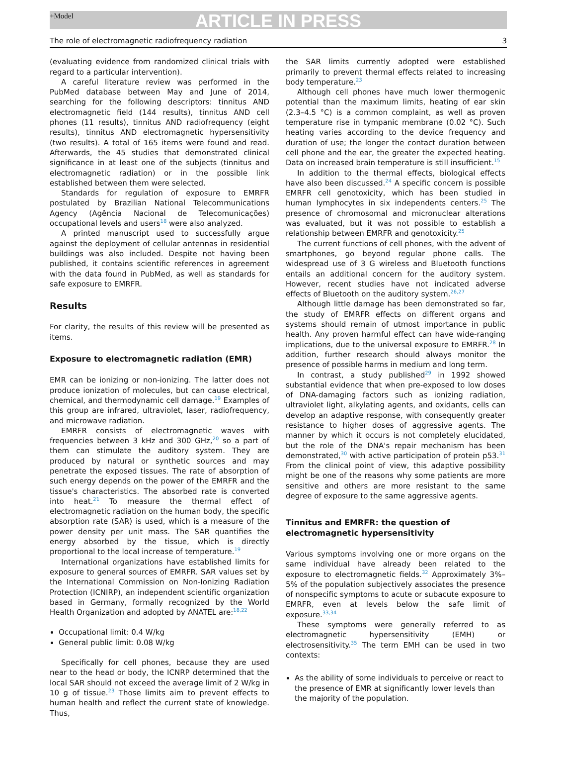+Model ARTICLE IN PRESS
The role of electromagnetic radiofrequency radiation 3
(evaluating evidence from randomized clinical trials with regard to a particular intervention).
A careful literature review was performed in the PubMed database between May and June of 2014, searching for the following descriptors: tinnitus AND electromagnetic field (144 results), tinnitus AND cell phones (11 results), tinnitus AND radiofrequency (eight results), tinnitus AND electromagnetic hypersensitivity (two results). A total of 165 items were found and read. Afterwards, the 45 studies that demonstrated clinical significance in at least one of the subjects (tinnitus and electromagnetic radiation) or in the possible link established between them were selected.
Standards for regulation of exposure to EMRFR postulated by Brazilian National Telecommunications Agency (Agência Nacional de Telecomunicações) occupational levels and users<sup>18</sup> were also analyzed.
A printed manuscript used to successfully argue against the deployment of cellular antennas in residential buildings was also included. Despite not having been published, it contains scientific references in agreement with the data found in PubMed, as well as standards for safe exposure to EMRFR.
Results
For clarity, the results of this review will be presented as items.
Exposure to electromagnetic radiation (EMR)
EMR can be ionizing or non-ionizing. The latter does not produce ionization of molecules, but can cause electrical, chemical, and thermodynamic cell damage.<sup>19</sup> Examples of this group are infrared, ultraviolet, laser, radiofrequency, and microwave radiation.
EMRFR consists of electromagnetic waves with frequencies between 3 kHz and 300 GHz,<sup>20</sup> so a part of them can stimulate the auditory system. They are produced by natural or synthetic sources and may penetrate the exposed tissues. The rate of absorption of such energy depends on the power of the EMRFR and the tissue's characteristics. The absorbed rate is converted into heat.<sup>21</sup> To measure the thermal effect of electromagnetic radiation on the human body, the specific absorption rate (SAR) is used, which is a measure of the power density per unit mass. The SAR quantifies the energy absorbed by the tissue, which is directly proportional to the local increase of temperature.<sup>19</sup>
International organizations have established limits for exposure to general sources of EMRFR. SAR values set by the International Commission on Non-Ionizing Radiation Protection (ICNIRP), an independent scientific organization based in Germany, formally recognized by the World Health Organization and adopted by ANATEL are:<sup>18,22</sup>
Occupational limit: 0.4 W/kg
General public limit: 0.08 W/kg
Specifically for cell phones, because they are used near to the head or body, the ICNRP determined that the local SAR should not exceed the average limit of 2 W/kg in 10 g of tissue.<sup>23</sup> Those limits aim to prevent effects to human health and reflect the current state of knowledge. Thus,
the SAR limits currently adopted were established primarily to prevent thermal effects related to increasing body temperature.<sup>23</sup>
Although cell phones have much lower thermogenic potential than the maximum limits, heating of ear skin (2.3–4.5 °C) is a common complaint, as well as proven temperature rise in tympanic membrane (0.02 °C). Such heating varies according to the device frequency and duration of use; the longer the contact duration between cell phone and the ear, the greater the expected heating. Data on increased brain temperature is still insufficient.<sup>15</sup>
In addition to the thermal effects, biological effects have also been discussed.<sup>24</sup> A specific concern is possible EMRFR cell genotoxicity, which has been studied in human lymphocytes in six independents centers.<sup>25</sup> The presence of chromosomal and micronuclear alterations was evaluated, but it was not possible to establish a relationship between EMRFR and genotoxicity.<sup>25</sup>
The current functions of cell phones, with the advent of smartphones, go beyond regular phone calls. The widespread use of 3 G wireless and Bluetooth functions entails an additional concern for the auditory system. However, recent studies have not indicated adverse effects of Bluetooth on the auditory system.<sup>26,27</sup>
Although little damage has been demonstrated so far, the study of EMRFR effects on different organs and systems should remain of utmost importance in public health. Any proven harmful effect can have wide-ranging implications, due to the universal exposure to EMRFR.<sup>28</sup> In addition, further research should always monitor the presence of possible harms in medium and long term.
In contrast, a study published<sup>29</sup> in 1992 showed substantial evidence that when pre-exposed to low doses of DNA-damaging factors such as ionizing radiation, ultraviolet light, alkylating agents, and oxidants, cells can develop an adaptive response, with consequently greater resistance to higher doses of aggressive agents. The manner by which it occurs is not completely elucidated, but the role of the DNA's repair mechanism has been demonstrated,<sup>30</sup> with active participation of protein p53.<sup>31</sup> From the clinical point of view, this adaptive possibility might be one of the reasons why some patients are more sensitive and others are more resistant to the same degree of exposure to the same aggressive agents.
Tinnitus and EMRFR: the question of
electromagnetic hypersensitivity
Various symptoms involving one or more organs on the same individual have already been related to the exposure to electromagnetic fields.<sup>32</sup> Approximately 3%–5% of the population subjectively associates the presence of nonspecific symptoms to acute or subacute exposure to EMRFR, even at levels below the safe limit of exposure.<sup>33,34</sup>
These symptoms were generally referred to as electromagnetic hypersensitivity (EMH) or electrosensitivity.<sup>35</sup> The term EMH can be used in two contexts:
As the ability of some individuals to perceive or react to the presence of EMR at significantly lower levels than the majority of the population.